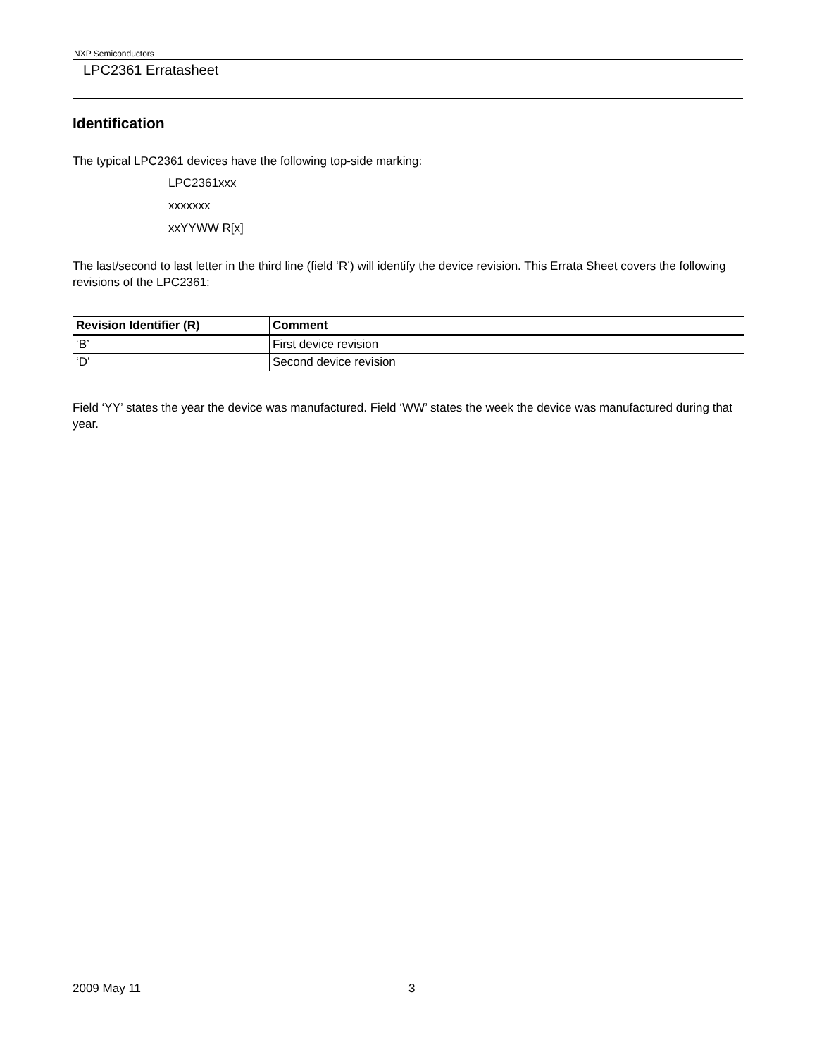NXP Semiconductors
LPC2361 Erratasheet
Identification
The typical LPC2361 devices have the following top-side marking:
LPC2361xxx
xxxxxxx
xxYYWW R[x]
The last/second to last letter in the third line (field ‘R’) will identify the device revision. This Errata Sheet covers the following revisions of the LPC2361:
| Revision Identifier (R) | Comment |
| --- | --- |
| ‘B’ | First device revision |
| ‘D’ | Second device revision |
Field ‘YY’ states the year the device was manufactured. Field ‘WW’ states the week the device was manufactured during that year.
2009 May 11 3